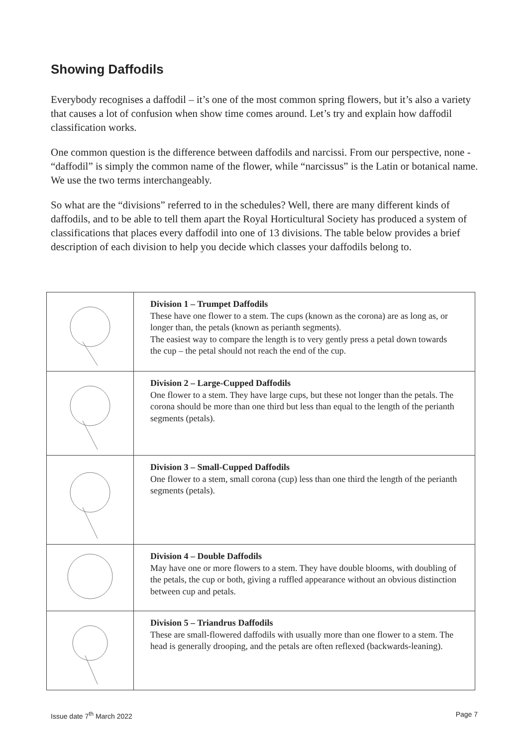Showing Daffodils
Everybody recognises a daffodil – it’s one of the most common spring flowers, but it’s also a variety that causes a lot of confusion when show time comes around. Let’s try and explain how daffodil classification works.
One common question is the difference between daffodils and narcissi. From our perspective, none - “daffodil” is simply the common name of the flower, while “narcissus” is the Latin or botanical name. We use the two terms interchangeably.
So what are the “divisions” referred to in the schedules? Well, there are many different kinds of daffodils, and to be able to tell them apart the Royal Horticultural Society has produced a system of classifications that places every daffodil into one of 13 divisions. The table below provides a brief description of each division to help you decide which classes your daffodils belong to.
| | Division 1 – Trumpet Daffodils These have one flower to a stem. The cups (known as the corona) are as long as, or longer than, the petals (known as perianth segments). The easiest way to compare the length is to very gently press a petal down towards the cup – the petal should not reach the end of the cup. |
| | Division 2 – Large-Cupped Daffodils One flower to a stem. They have large cups, but these not longer than the petals. The corona should be more than one third but less than equal to the length of the perianth segments (petals). |
| | Division 3 – Small-Cupped Daffodils One flower to a stem, small corona (cup) less than one third the length of the perianth segments (petals). |
| | Division 4 – Double Daffodils May have one or more flowers to a stem. They have double blooms, with doubling of the petals, the cup or both, giving a ruffled appearance without an obvious distinction between cup and petals. |
| | Division 5 – Triandrus Daffodils These are small-flowered daffodils with usually more than one flower to a stem. The head is generally drooping, and the petals are often reflexed (backwards-leaning). |
Issue date 7<sup>th</sup> March 2022 Page 7